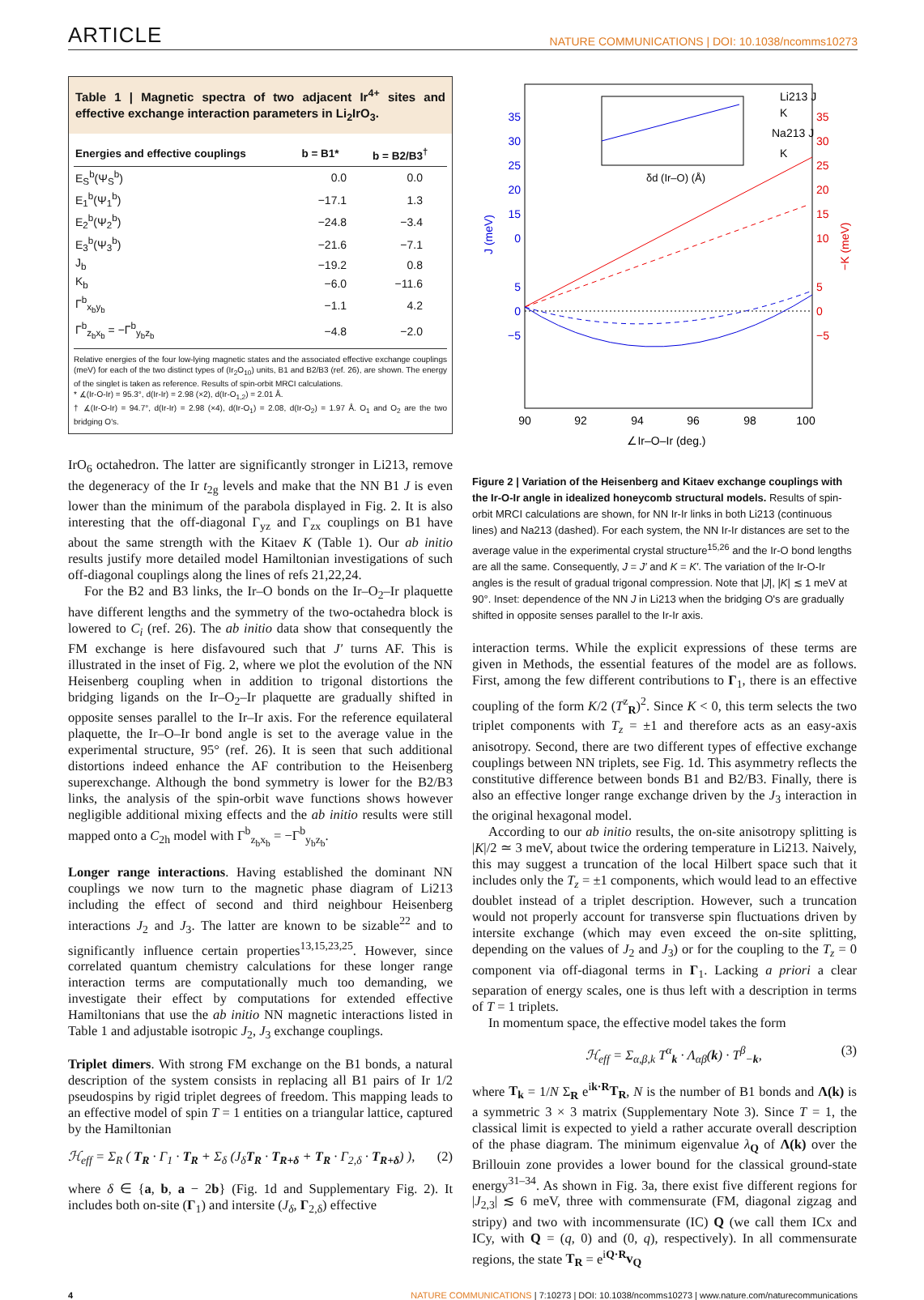ARTICLE NATURE COMMUNICATIONS | DOI: 10.1038/ncomms10273
Table 1 | Magnetic spectra of two adjacent Ir<sup>4+</sup> sites and effective exchange interaction parameters in Li<sub>2</sub>IrO<sub>3</sub>.
| Energies and effective couplings | b = B1* | b = B2/B3<sup>†</sup> |
| --- | --- | --- |
| E<sub>S</sub><sup>b</sup>(Ψ<sub>S</sub><sup>b</sup>) | 0.0 | 0.0 |
| E<sub>1</sub><sup>b</sup>(Ψ<sub>1</sub><sup>b</sup>) | −17.1 | 1.3 |
| E<sub>2</sub><sup>b</sup>(Ψ<sub>2</sub><sup>b</sup>) | −24.8 | −3.4 |
| E<sub>3</sub><sup>b</sup>(Ψ<sub>3</sub><sup>b</sup>) | −21.6 | −7.1 |
| J<sub>b</sub> | −19.2 | 0.8 |
| K<sub>b</sub> | −6.0 | −11.6 |
| Γ<sup>b</sup><sub>x<sub>b</sub>y<sub>b</sub></sub> | −1.1 | 4.2 |
| Γ<sup>b</sup><sub>z<sub>b</sub>x<sub>b</sub></sub> = −Γ<sup>b</sup><sub>y<sub>b</sub>z<sub>b</sub></sub> | −4.8 | −2.0 |
Relative energies of the four low-lying magnetic states and the associated effective exchange couplings (meV) for each of the two distinct types of (Ir<sub>2</sub>O<sub>10</sub>) units, B1 and B2/B3 (ref. 26), are shown. The energy of the singlet is taken as reference. Results of spin-orbit MRCI calculations.
* ∡(Ir-O-Ir) = 95.3°, d(Ir-Ir) = 2.98 (×2), d(Ir-O<sub>1,2</sub>) = 2.01 Å.
† ∡(Ir-O-Ir) = 94.7°, d(Ir-Ir) = 2.98 (×4), d(Ir-O<sub>1</sub>) = 2.08, d(Ir-O<sub>2</sub>) = 1.97 Å. O<sub>1</sub> and O<sub>2</sub> are the two bridging O's.
IrO<sub>6</sub> octahedron. The latter are significantly stronger in Li213, remove the degeneracy of the Ir t<sub>2g</sub> levels and make that the NN B1 J is even lower than the minimum of the parabola displayed in Fig. 2. It is also interesting that the off-diagonal Γ<sub>yz</sub> and Γ<sub>zx</sub> couplings on B1 have about the same strength with the Kitaev K (Table 1). Our ab initio results justify more detailed model Hamiltonian investigations of such off-diagonal couplings along the lines of refs 21,22,24.
For the B2 and B3 links, the Ir–O bonds on the Ir–O<sub>2</sub>–Ir plaquette have different lengths and the symmetry of the two-octahedra block is lowered to C<sub>i</sub> (ref. 26). The ab initio data show that consequently the FM exchange is here disfavoured such that J′ turns AF. This is illustrated in the inset of Fig. 2, where we plot the evolution of the NN Heisenberg coupling when in addition to trigonal distortions the bridging ligands on the Ir–O<sub>2</sub>–Ir plaquette are gradually shifted in opposite senses parallel to the Ir–Ir axis. For the reference equilateral plaquette, the Ir–O–Ir bond angle is set to the average value in the experimental structure, 95° (ref. 26). It is seen that such additional distortions indeed enhance the AF contribution to the Heisenberg superexchange. Although the bond symmetry is lower for the B2/B3 links, the analysis of the spin-orbit wave functions shows however negligible additional mixing effects and the ab initio results were still mapped onto a C<sub>2h</sub> model with Γ<sup>b</sup><sub>z<sub>b</sub>x<sub>b</sub></sub> = −Γ<sup>b</sup><sub>y<sub>b</sub>z<sub>b</sub></sub>.
Longer range interactions. Having established the dominant NN couplings we now turn to the magnetic phase diagram of Li213 including the effect of second and third neighbour Heisenberg interactions J<sub>2</sub> and J<sub>3</sub>. The latter are known to be sizable<sup>22</sup> and to significantly influence certain properties<sup>13,15,23,25</sup>. However, since correlated quantum chemistry calculations for these longer range interaction terms are computationally much too demanding, we investigate their effect by computations for extended effective Hamiltonians that use the ab initio NN magnetic interactions listed in Table 1 and adjustable isotropic J<sub>2</sub>, J<sub>3</sub> exchange couplings.
Triplet dimers. With strong FM exchange on the B1 bonds, a natural description of the system consists in replacing all B1 pairs of Ir 1/2 pseudospins by rigid triplet degrees of freedom. This mapping leads to an effective model of spin T = 1 entities on a triangular lattice, captured by the Hamiltonian
ℋ<sub>eff</sub> = Σ<sub>R</sub> ( T<sub>R</sub> · Γ<sub>1</sub> · T<sub>R</sub> + Σ<sub>δ</sub> (J<sub>δ</sub>T<sub>R</sub> · T<sub>R+δ</sub> + T<sub>R</sub> · Γ<sub>2,δ</sub> · T<sub>R+δ</sub>) ), (2)
where δ ∈ {a, b, a − 2b} (Fig. 1d and Supplementary Fig. 2). It includes both on-site (Γ<sub>1</sub>) and intersite (J<sub>δ</sub>, Γ<sub>2,δ</sub>) effective
35
30
25
20
15
0
5
0
−5
J (meV)
35
30
25
20
15
10
5
0
−5
−K (meV)
90
92
94
96
98
100
∠Ir–O–Ir (deg.)
δd (Ir–O) (Å)
Li213 J
K
Na213 J
K
Figure 2 | Variation of the Heisenberg and Kitaev exchange couplings with the Ir-O-Ir angle in idealized honeycomb structural models. Results of spin-orbit MRCI calculations are shown, for NN Ir-Ir links in both Li213 (continuous lines) and Na213 (dashed). For each system, the NN Ir-Ir distances are set to the average value in the experimental crystal structure<sup>15,26</sup> and the Ir-O bond lengths are all the same. Consequently, J = J′ and K = K′. The variation of the Ir-O-Ir angles is the result of gradual trigonal compression. Note that |J|, |K| ≲ 1 meV at 90°. Inset: dependence of the NN J in Li213 when the bridging O's are gradually shifted in opposite senses parallel to the Ir-Ir axis.
interaction terms. While the explicit expressions of these terms are given in Methods, the essential features of the model are as follows. First, among the few different contributions to Γ<sub>1</sub>, there is an effective coupling of the form K/2 (T<sup>z</sup><sub>R</sub>)<sup>2</sup>. Since K < 0, this term selects the two triplet components with T<sub>z</sub> = ±1 and therefore acts as an easy-axis anisotropy. Second, there are two different types of effective exchange couplings between NN triplets, see Fig. 1d. This asymmetry reflects the constitutive difference between bonds B1 and B2/B3. Finally, there is also an effective longer range exchange driven by the J<sub>3</sub> interaction in the original hexagonal model.
According to our ab initio results, the on-site anisotropy splitting is |K|/2 ≃ 3 meV, about twice the ordering temperature in Li213. Naively, this may suggest a truncation of the local Hilbert space such that it includes only the T<sub>z</sub> = ±1 components, which would lead to an effective doublet instead of a triplet description. However, such a truncation would not properly account for transverse spin fluctuations driven by intersite exchange (which may even exceed the on-site splitting, depending on the values of J<sub>2</sub> and J<sub>3</sub>) or for the coupling to the T<sub>z</sub> = 0 component via off-diagonal terms in Γ<sub>1</sub>. Lacking a priori a clear separation of energy scales, one is thus left with a description in terms of T = 1 triplets.
In momentum space, the effective model takes the form
ℋ<sub>eff</sub> = Σ<sub>α,β,k</sub> T<sup>α</sup><sub>k</sub> · Λ<sub>αβ</sub>(k) · T<sup>β</sup><sub>−k</sub>, (3)
where T<sub>k</sub> = 1/N Σ<sub>R</sub> e<sup>ik·R</sup>T<sub>R</sub>, N is the number of B1 bonds and Λ(k) is a symmetric 3 × 3 matrix (Supplementary Note 3). Since T = 1, the classical limit is expected to yield a rather accurate overall description of the phase diagram. The minimum eigenvalue λ<sub>Q</sub> of Λ(k) over the Brillouin zone provides a lower bound for the classical ground-state energy<sup>31–34</sup>. As shown in Fig. 3a, there exist five different regions for |J<sub>2,3</sub>| ≲ 6 meV, three with commensurate (FM, diagonal zigzag and stripy) and two with incommensurate (IC) Q (we call them ICx and ICy, with Q = (q, 0) and (0, q), respectively). In all commensurate regions, the state T<sub>R</sub> = e<sup>iQ·R</sup>v<sub>Q</sub>
4 NATURE COMMUNICATIONS | 7:10273 | DOI: 10.1038/ncomms10273 | www.nature.com/naturecommunications